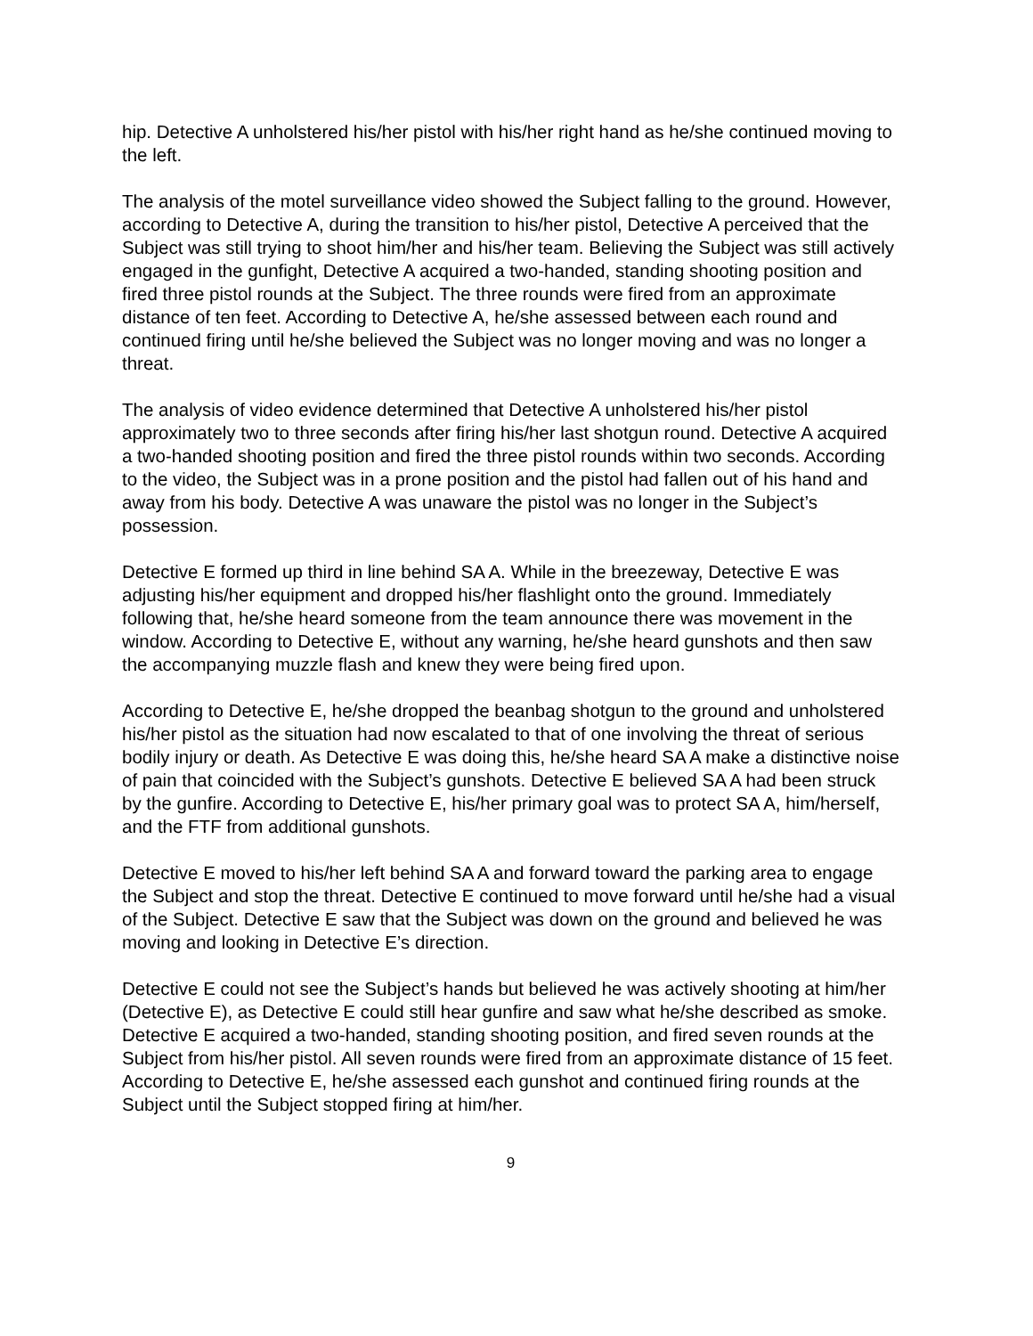hip. Detective A unholstered his/her pistol with his/her right hand as he/she continued moving to the left.
The analysis of the motel surveillance video showed the Subject falling to the ground. However, according to Detective A, during the transition to his/her pistol, Detective A perceived that the Subject was still trying to shoot him/her and his/her team. Believing the Subject was still actively engaged in the gunfight, Detective A acquired a two-handed, standing shooting position and fired three pistol rounds at the Subject. The three rounds were fired from an approximate distance of ten feet. According to Detective A, he/she assessed between each round and continued firing until he/she believed the Subject was no longer moving and was no longer a threat.
The analysis of video evidence determined that Detective A unholstered his/her pistol approximately two to three seconds after firing his/her last shotgun round. Detective A acquired a two-handed shooting position and fired the three pistol rounds within two seconds. According to the video, the Subject was in a prone position and the pistol had fallen out of his hand and away from his body. Detective A was unaware the pistol was no longer in the Subject’s possession.
Detective E formed up third in line behind SA A. While in the breezeway, Detective E was adjusting his/her equipment and dropped his/her flashlight onto the ground. Immediately following that, he/she heard someone from the team announce there was movement in the window. According to Detective E, without any warning, he/she heard gunshots and then saw the accompanying muzzle flash and knew they were being fired upon.
According to Detective E, he/she dropped the beanbag shotgun to the ground and unholstered his/her pistol as the situation had now escalated to that of one involving the threat of serious bodily injury or death. As Detective E was doing this, he/she heard SA A make a distinctive noise of pain that coincided with the Subject’s gunshots. Detective E believed SA A had been struck by the gunfire. According to Detective E, his/her primary goal was to protect SA A, him/herself, and the FTF from additional gunshots.
Detective E moved to his/her left behind SA A and forward toward the parking area to engage the Subject and stop the threat. Detective E continued to move forward until he/she had a visual of the Subject. Detective E saw that the Subject was down on the ground and believed he was moving and looking in Detective E’s direction.
Detective E could not see the Subject’s hands but believed he was actively shooting at him/her (Detective E), as Detective E could still hear gunfire and saw what he/she described as smoke. Detective E acquired a two-handed, standing shooting position, and fired seven rounds at the Subject from his/her pistol. All seven rounds were fired from an approximate distance of 15 feet. According to Detective E, he/she assessed each gunshot and continued firing rounds at the Subject until the Subject stopped firing at him/her.
9